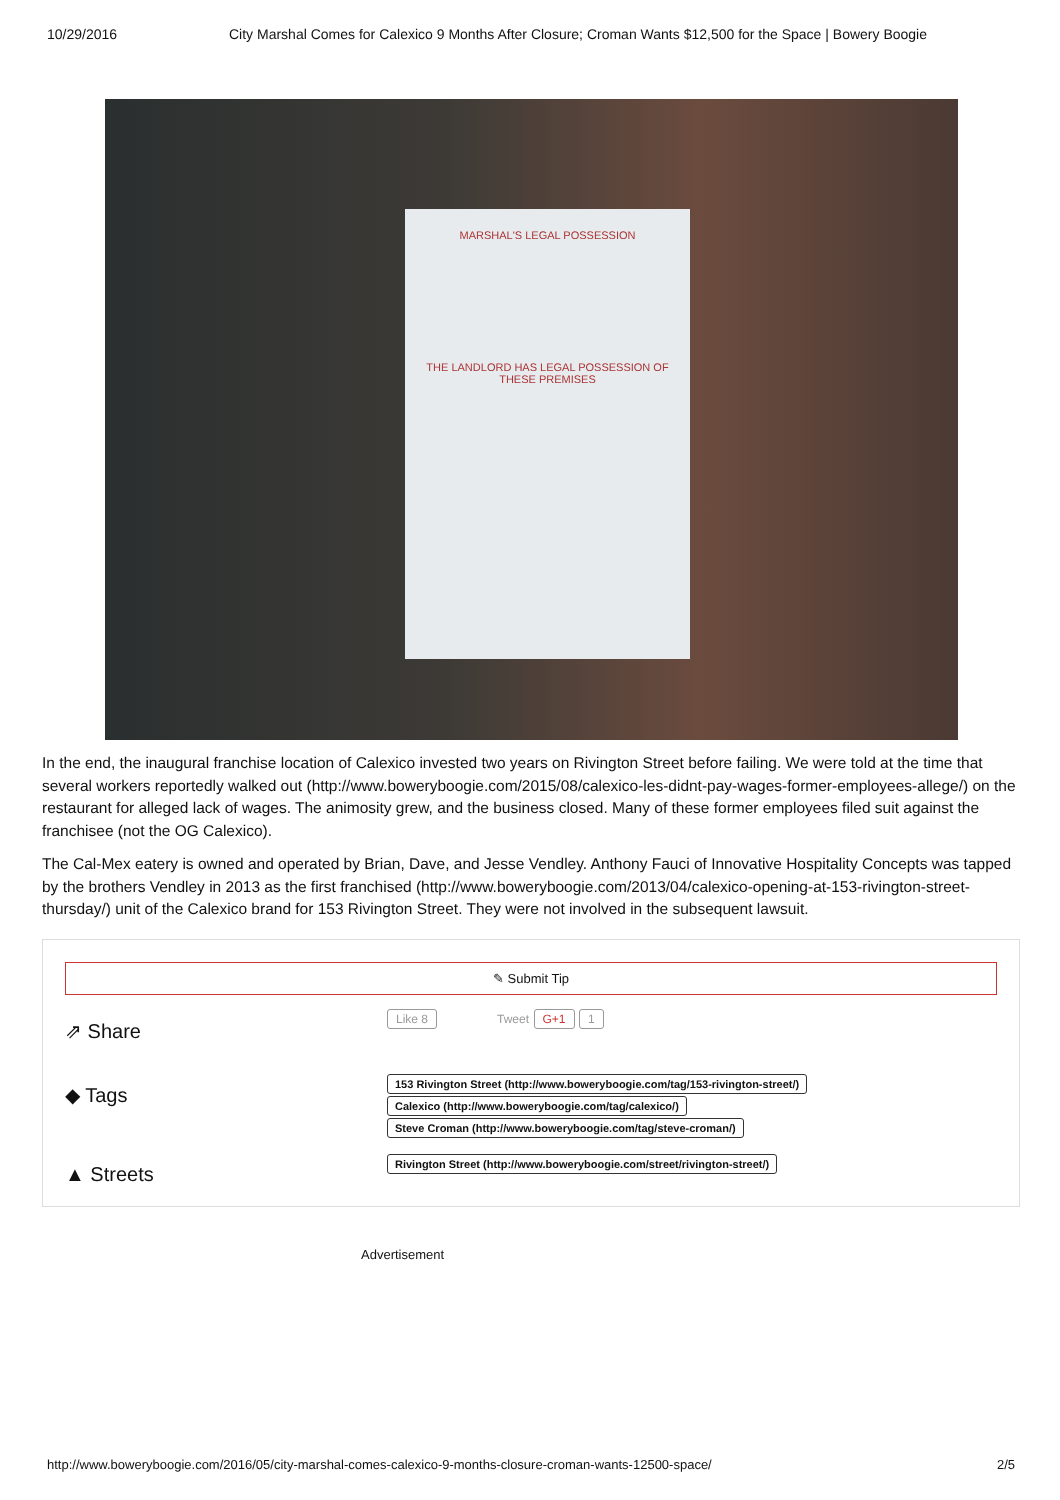10/29/2016 City Marshal Comes for Calexico 9 Months After Closure; Croman Wants $12,500 for the Space | Bowery Boogie
MARSHAL'S LEGAL POSSESSION
THE LANDLORD HAS LEGAL POSSESSION OF THESE PREMISES
In the end, the inaugural franchise location of Calexico invested two years on Rivington Street before failing. We were told at the time that several workers reportedly walked out (http://www.boweryboogie.com/2015/08/calexico-les-didnt-pay-wages-former-employees-allege/) on the restaurant for alleged lack of wages. The animosity grew, and the business closed. Many of these former employees filed suit against the franchisee (not the OG Calexico).
The Cal-Mex eatery is owned and operated by Brian, Dave, and Jesse Vendley. Anthony Fauci of Innovative Hospitality Concepts was tapped by the brothers Vendley in 2013 as the first franchised (http://www.boweryboogie.com/2013/04/calexico-opening-at-153-rivington-street-thursday/) unit of the Calexico brand for 153 Rivington Street. They were not involved in the subsequent lawsuit.
✎ Submit Tip
⇗ Share
Like 8 Tweet G+1 1
◆ Tags
153 Rivington Street (http://www.boweryboogie.com/tag/153-rivington-street/)
Calexico (http://www.boweryboogie.com/tag/calexico/)
Steve Croman (http://www.boweryboogie.com/tag/steve-croman/)
▲ Streets
Rivington Street (http://www.boweryboogie.com/street/rivington-street/)
Advertisement
http://www.boweryboogie.com/2016/05/city-marshal-comes-calexico-9-months-closure-croman-wants-12500-space/ 2/5